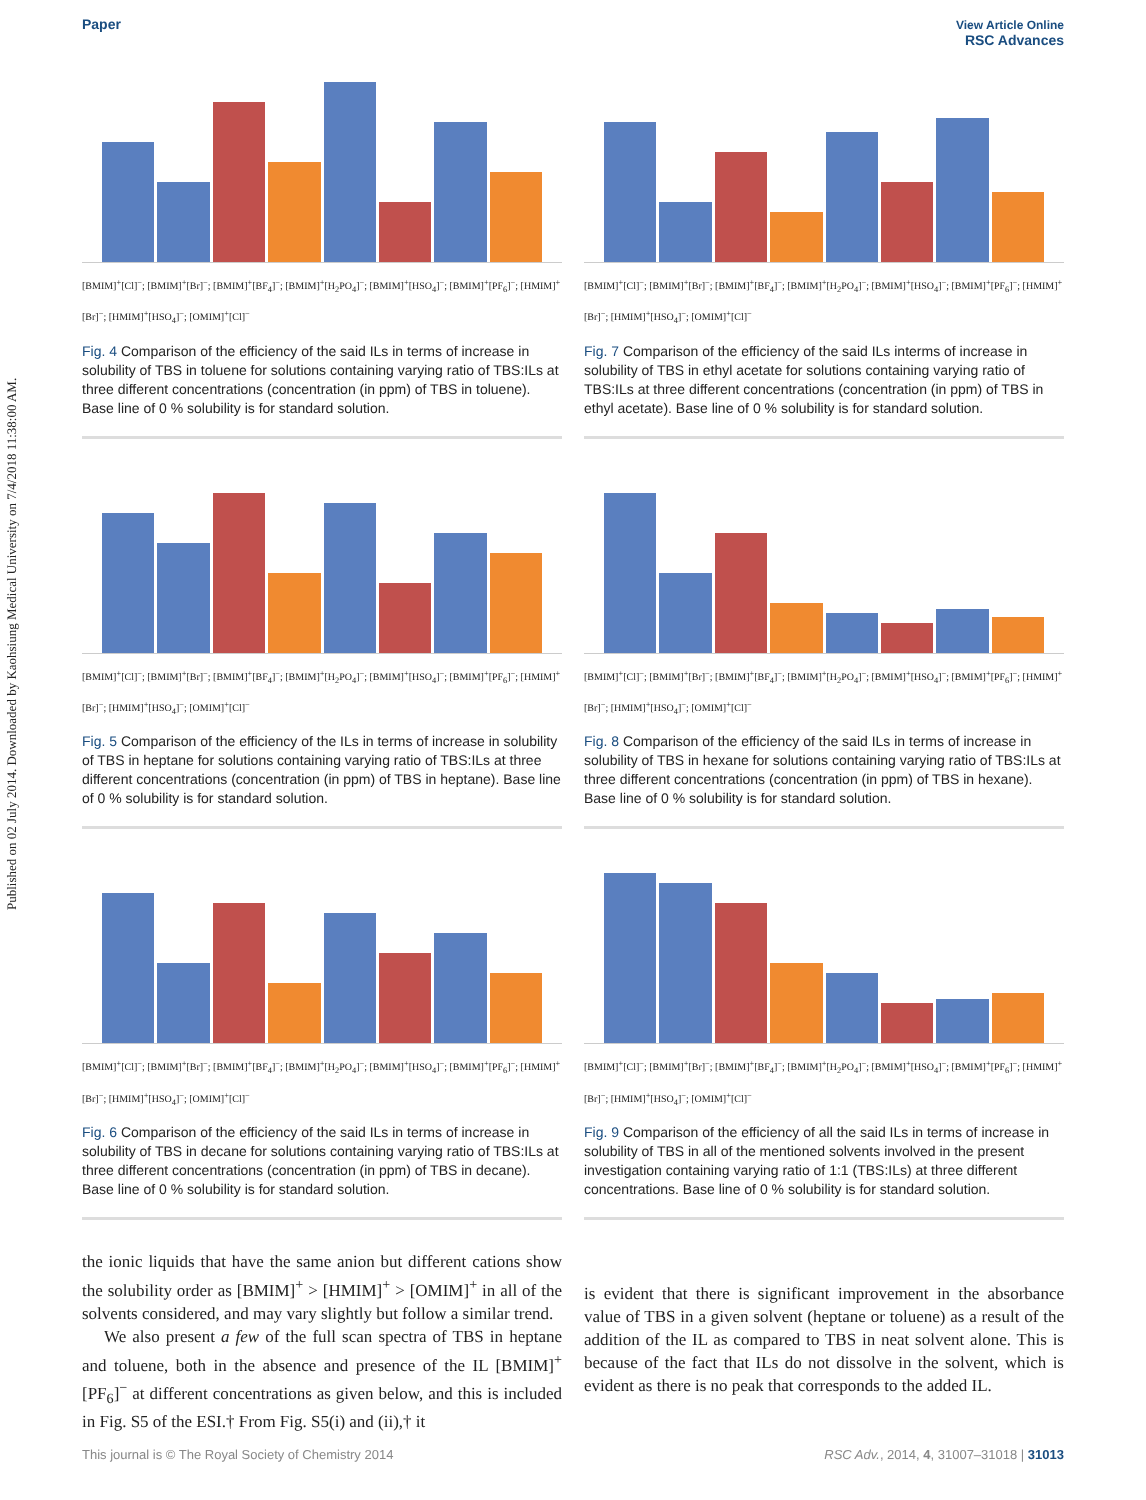Published on 02 July 2014. Downloaded by Kaohsiung Medical University on 7/4/2018 11:38:00 AM.
Paper
View Article Online
RSC Advances
[BMIM]<sup>+</sup>[Cl]<sup>−</sup>; [BMIM]<sup>+</sup>[Br]<sup>−</sup>; [BMIM]<sup>+</sup>[BF<sub>4</sub>]<sup>−</sup>; [BMIM]<sup>+</sup>[H<sub>2</sub>PO<sub>4</sub>]<sup>−</sup>; [BMIM]<sup>+</sup>[HSO<sub>4</sub>]<sup>−</sup>; [BMIM]<sup>+</sup>[PF<sub>6</sub>]<sup>−</sup>; [HMIM]<sup>+</sup>[Br]<sup>−</sup>; [HMIM]<sup>+</sup>[HSO<sub>4</sub>]<sup>−</sup>; [OMIM]<sup>+</sup>[Cl]<sup>−</sup>
Fig. 4 Comparison of the efficiency of the said ILs in terms of increase in solubility of TBS in toluene for solutions containing varying ratio of TBS:ILs at three different concentrations (concentration (in ppm) of TBS in toluene). Base line of 0 % solubility is for standard solution.
[BMIM]<sup>+</sup>[Cl]<sup>−</sup>; [BMIM]<sup>+</sup>[Br]<sup>−</sup>; [BMIM]<sup>+</sup>[BF<sub>4</sub>]<sup>−</sup>; [BMIM]<sup>+</sup>[H<sub>2</sub>PO<sub>4</sub>]<sup>−</sup>; [BMIM]<sup>+</sup>[HSO<sub>4</sub>]<sup>−</sup>; [BMIM]<sup>+</sup>[PF<sub>6</sub>]<sup>−</sup>; [HMIM]<sup>+</sup>[Br]<sup>−</sup>; [HMIM]<sup>+</sup>[HSO<sub>4</sub>]<sup>−</sup>; [OMIM]<sup>+</sup>[Cl]<sup>−</sup>
Fig. 5 Comparison of the efficiency of the ILs in terms of increase in solubility of TBS in heptane for solutions containing varying ratio of TBS:ILs at three different concentrations (concentration (in ppm) of TBS in heptane). Base line of 0 % solubility is for standard solution.
[BMIM]<sup>+</sup>[Cl]<sup>−</sup>; [BMIM]<sup>+</sup>[Br]<sup>−</sup>; [BMIM]<sup>+</sup>[BF<sub>4</sub>]<sup>−</sup>; [BMIM]<sup>+</sup>[H<sub>2</sub>PO<sub>4</sub>]<sup>−</sup>; [BMIM]<sup>+</sup>[HSO<sub>4</sub>]<sup>−</sup>; [BMIM]<sup>+</sup>[PF<sub>6</sub>]<sup>−</sup>; [HMIM]<sup>+</sup>[Br]<sup>−</sup>; [HMIM]<sup>+</sup>[HSO<sub>4</sub>]<sup>−</sup>; [OMIM]<sup>+</sup>[Cl]<sup>−</sup>
Fig. 6 Comparison of the efficiency of the said ILs in terms of increase in solubility of TBS in decane for solutions containing varying ratio of TBS:ILs at three different concentrations (concentration (in ppm) of TBS in decane). Base line of 0 % solubility is for standard solution.
the ionic liquids that have the same anion but different cations show the solubility order as [BMIM]<sup>+</sup> > [HMIM]<sup>+</sup> > [OMIM]<sup>+</sup> in all of the solvents considered, and may vary slightly but follow a similar trend.
We also present a few of the full scan spectra of TBS in heptane and toluene, both in the absence and presence of the IL [BMIM]<sup>+</sup>[PF<sub>6</sub>]<sup>−</sup> at different concentrations as given below, and this is included in Fig. S5 of the ESI.† From Fig. S5(i) and (ii),† it
[BMIM]<sup>+</sup>[Cl]<sup>−</sup>; [BMIM]<sup>+</sup>[Br]<sup>−</sup>; [BMIM]<sup>+</sup>[BF<sub>4</sub>]<sup>−</sup>; [BMIM]<sup>+</sup>[H<sub>2</sub>PO<sub>4</sub>]<sup>−</sup>; [BMIM]<sup>+</sup>[HSO<sub>4</sub>]<sup>−</sup>; [BMIM]<sup>+</sup>[PF<sub>6</sub>]<sup>−</sup>; [HMIM]<sup>+</sup>[Br]<sup>−</sup>; [HMIM]<sup>+</sup>[HSO<sub>4</sub>]<sup>−</sup>; [OMIM]<sup>+</sup>[Cl]<sup>−</sup>
Fig. 7 Comparison of the efficiency of the said ILs interms of increase in solubility of TBS in ethyl acetate for solutions containing varying ratio of TBS:ILs at three different concentrations (concentration (in ppm) of TBS in ethyl acetate). Base line of 0 % solubility is for standard solution.
[BMIM]<sup>+</sup>[Cl]<sup>−</sup>; [BMIM]<sup>+</sup>[Br]<sup>−</sup>; [BMIM]<sup>+</sup>[BF<sub>4</sub>]<sup>−</sup>; [BMIM]<sup>+</sup>[H<sub>2</sub>PO<sub>4</sub>]<sup>−</sup>; [BMIM]<sup>+</sup>[HSO<sub>4</sub>]<sup>−</sup>; [BMIM]<sup>+</sup>[PF<sub>6</sub>]<sup>−</sup>; [HMIM]<sup>+</sup>[Br]<sup>−</sup>; [HMIM]<sup>+</sup>[HSO<sub>4</sub>]<sup>−</sup>; [OMIM]<sup>+</sup>[Cl]<sup>−</sup>
Fig. 8 Comparison of the efficiency of the said ILs in terms of increase in solubility of TBS in hexane for solutions containing varying ratio of TBS:ILs at three different concentrations (concentration (in ppm) of TBS in hexane). Base line of 0 % solubility is for standard solution.
[BMIM]<sup>+</sup>[Cl]<sup>−</sup>; [BMIM]<sup>+</sup>[Br]<sup>−</sup>; [BMIM]<sup>+</sup>[BF<sub>4</sub>]<sup>−</sup>; [BMIM]<sup>+</sup>[H<sub>2</sub>PO<sub>4</sub>]<sup>−</sup>; [BMIM]<sup>+</sup>[HSO<sub>4</sub>]<sup>−</sup>; [BMIM]<sup>+</sup>[PF<sub>6</sub>]<sup>−</sup>; [HMIM]<sup>+</sup>[Br]<sup>−</sup>; [HMIM]<sup>+</sup>[HSO<sub>4</sub>]<sup>−</sup>; [OMIM]<sup>+</sup>[Cl]<sup>−</sup>
Fig. 9 Comparison of the efficiency of all the said ILs in terms of increase in solubility of TBS in all of the mentioned solvents involved in the present investigation containing varying ratio of 1:1 (TBS:ILs) at three different concentrations. Base line of 0 % solubility is for standard solution.
is evident that there is significant improvement in the absorbance value of TBS in a given solvent (heptane or toluene) as a result of the addition of the IL as compared to TBS in neat solvent alone. This is because of the fact that ILs do not dissolve in the solvent, which is evident as there is no peak that corresponds to the added IL.
This journal is © The Royal Society of Chemistry 2014 RSC Adv., 2014, 4, 31007–31018 | 31013